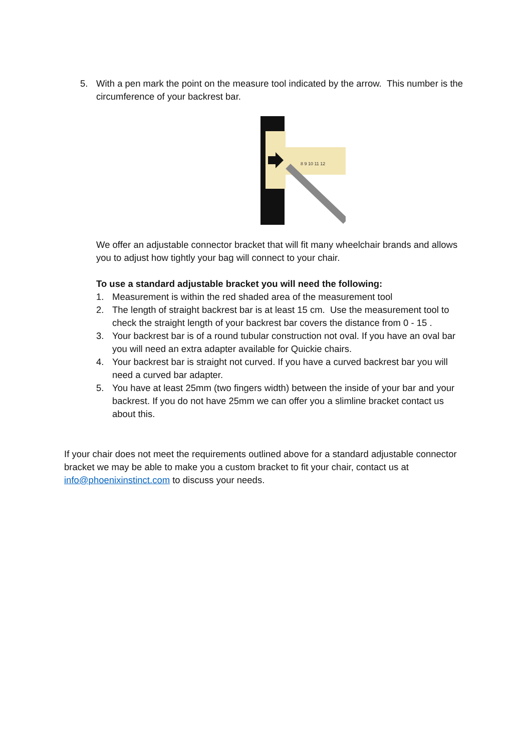5. With a pen mark the point on the measure tool indicated by the arrow. This number is the circumference of your backrest bar.
8 9 10 11 12
We offer an adjustable connector bracket that will fit many wheelchair brands and allows you to adjust how tightly your bag will connect to your chair.
To use a standard adjustable bracket you will need the following:
1. Measurement is within the red shaded area of the measurement tool
2. The length of straight backrest bar is at least 15 cm. Use the measurement tool to check the straight length of your backrest bar covers the distance from 0 - 15 .
3. Your backrest bar is of a round tubular construction not oval. If you have an oval bar you will need an extra adapter available for Quickie chairs.
4. Your backrest bar is straight not curved. If you have a curved backrest bar you will need a curved bar adapter.
5. You have at least 25mm (two fingers width) between the inside of your bar and your backrest. If you do not have 25mm we can offer you a slimline bracket contact us about this.
If your chair does not meet the requirements outlined above for a standard adjustable connector bracket we may be able to make you a custom bracket to fit your chair, contact us at info@phoenixinstinct.com to discuss your needs.